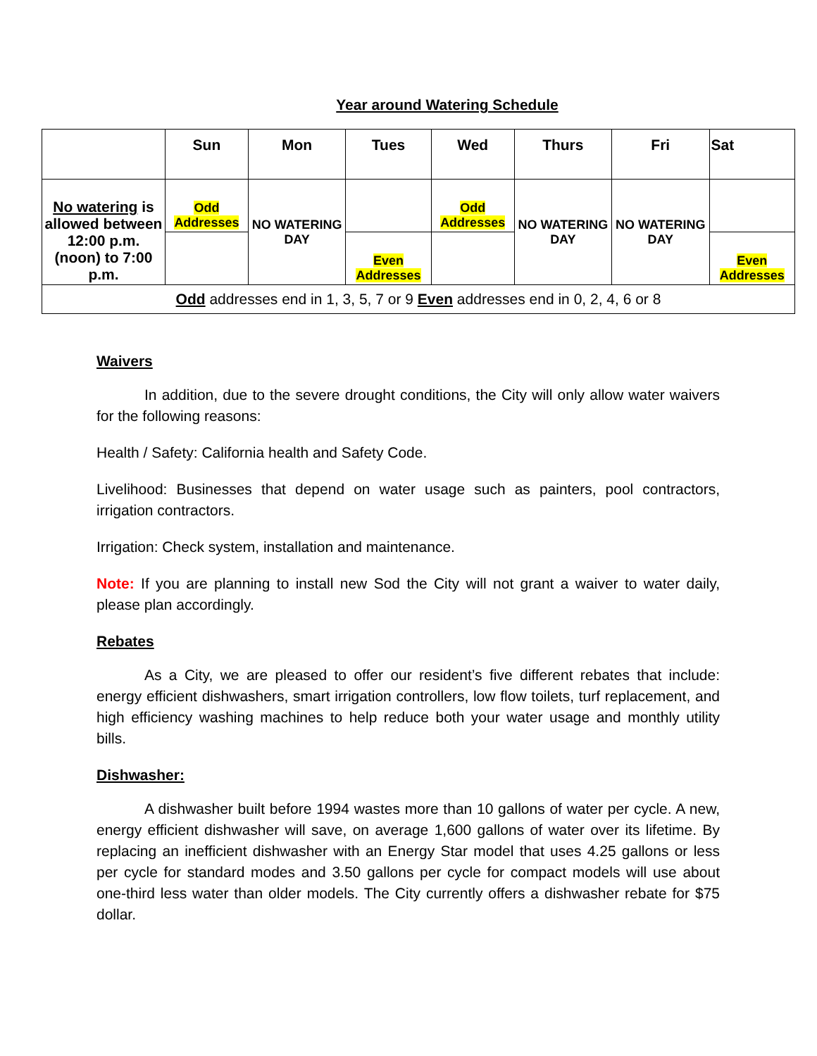Year around Watering Schedule
| | Sun | Mon | Tues | Wed | Thurs | Fri | Sat |
| --- | --- | --- | --- | --- | --- | --- | --- |
| No watering is allowed between 12:00 p.m. (noon) to 7:00 p.m. | Odd Addresses | NO WATERING DAY | | Odd Addresses | NO WATERING DAY | NO WATERING DAY | |
| | | | Even Addresses | | | | Even Addresses |
| Odd addresses end in 1, 3, 5, 7 or 9 Even addresses end in 0, 2, 4, 6 or 8 | | | | | | | |
Waivers
In addition, due to the severe drought conditions, the City will only allow water waivers for the following reasons:
Health / Safety: California health and Safety Code.
Livelihood: Businesses that depend on water usage such as painters, pool contractors, irrigation contractors.
Irrigation: Check system, installation and maintenance.
Note: If you are planning to install new Sod the City will not grant a waiver to water daily, please plan accordingly.
Rebates
As a City, we are pleased to offer our resident’s five different rebates that include: energy efficient dishwashers, smart irrigation controllers, low flow toilets, turf replacement, and high efficiency washing machines to help reduce both your water usage and monthly utility bills.
Dishwasher:
A dishwasher built before 1994 wastes more than 10 gallons of water per cycle. A new, energy efficient dishwasher will save, on average 1,600 gallons of water over its lifetime. By replacing an inefficient dishwasher with an Energy Star model that uses 4.25 gallons or less per cycle for standard modes and 3.50 gallons per cycle for compact models will use about one-third less water than older models. The City currently offers a dishwasher rebate for $75 dollar.